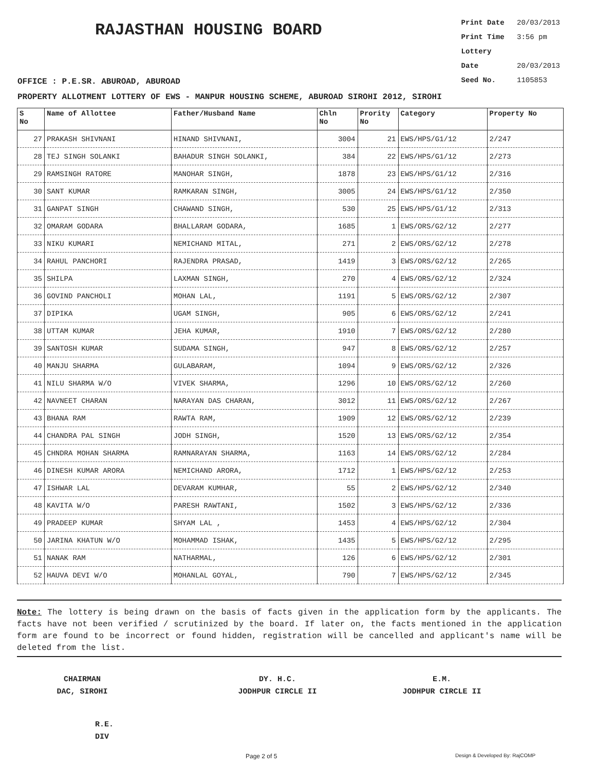RAJASTHAN HOUSING BOARD
Print Date 20/03/2013
Print Time 3:56 pm
Lottery Date 20/03/2013
Seed No. 1105853
OFFICE : P.E.SR. ABUROAD, ABUROAD
PROPERTY ALLOTMENT LOTTERY OF EWS - MANPUR HOUSING SCHEME, ABUROAD SIROHI 2012, SIROHI
| S No | Name of Allottee | Father/Husband Name | Chln No | Prority No | Category | Property No |
| --- | --- | --- | --- | --- | --- | --- |
| 27 | PRAKASH SHIVNANI | HINAND SHIVNANI, | 3004 | 21 | EWS/HPS/G1/12 | 2/247 |
| 28 | TEJ SINGH SOLANKI | BAHADUR SINGH SOLANKI, | 384 | 22 | EWS/HPS/G1/12 | 2/273 |
| 29 | RAMSINGH RATORE | MANOHAR SINGH, | 1878 | 23 | EWS/HPS/G1/12 | 2/316 |
| 30 | SANT KUMAR | RAMKARAN SINGH, | 3005 | 24 | EWS/HPS/G1/12 | 2/350 |
| 31 | GANPAT SINGH | CHAWAND SINGH, | 530 | 25 | EWS/HPS/G1/12 | 2/313 |
| 32 | OMARAM GODARA | BHALLARAM GODARA, | 1685 | 1 | EWS/ORS/G2/12 | 2/277 |
| 33 | NIKU KUMARI | NEMICHAND MITAL, | 271 | 2 | EWS/ORS/G2/12 | 2/278 |
| 34 | RAHUL PANCHORI | RAJENDRA PRASAD, | 1419 | 3 | EWS/ORS/G2/12 | 2/265 |
| 35 | SHILPA | LAXMAN SINGH, | 270 | 4 | EWS/ORS/G2/12 | 2/324 |
| 36 | GOVIND PANCHOLI | MOHAN LAL, | 1191 | 5 | EWS/ORS/G2/12 | 2/307 |
| 37 | DIPIKA | UGAM SINGH, | 905 | 6 | EWS/ORS/G2/12 | 2/241 |
| 38 | UTTAM KUMAR | JEHA KUMAR, | 1910 | 7 | EWS/ORS/G2/12 | 2/280 |
| 39 | SANTOSH KUMAR | SUDAMA SINGH, | 947 | 8 | EWS/ORS/G2/12 | 2/257 |
| 40 | MANJU SHARMA | GULABARAM, | 1094 | 9 | EWS/ORS/G2/12 | 2/326 |
| 41 | NILU SHARMA W/O | VIVEK SHARMA, | 1296 | 10 | EWS/ORS/G2/12 | 2/260 |
| 42 | NAVNEET CHARAN | NARAYAN DAS CHARAN, | 3012 | 11 | EWS/ORS/G2/12 | 2/267 |
| 43 | BHANA RAM | RAWTA RAM, | 1909 | 12 | EWS/ORS/G2/12 | 2/239 |
| 44 | CHANDRA PAL SINGH | JODH SINGH, | 1520 | 13 | EWS/ORS/G2/12 | 2/354 |
| 45 | CHNDRA MOHAN SHARMA | RAMNARAYAN SHARMA, | 1163 | 14 | EWS/ORS/G2/12 | 2/284 |
| 46 | DINESH KUMAR ARORA | NEMICHAND ARORA, | 1712 | 1 | EWS/HPS/G2/12 | 2/253 |
| 47 | ISHWAR LAL | DEVARAM KUMHAR, | 55 | 2 | EWS/HPS/G2/12 | 2/340 |
| 48 | KAVITA W/O | PARESH RAWTANI, | 1502 | 3 | EWS/HPS/G2/12 | 2/336 |
| 49 | PRADEEP KUMAR | SHYAM LAL , | 1453 | 4 | EWS/HPS/G2/12 | 2/304 |
| 50 | JARINA KHATUN W/O | MOHAMMAD ISHAK, | 1435 | 5 | EWS/HPS/G2/12 | 2/295 |
| 51 | NANAK RAM | NATHARMAL, | 126 | 6 | EWS/HPS/G2/12 | 2/301 |
| 52 | HAUVA DEVI W/O | MOHANLAL GOYAL, | 790 | 7 | EWS/HPS/G2/12 | 2/345 |
Note: The lottery is being drawn on the basis of facts given in the application form by the applicants. The facts have not been verified / scrutinized by the board. If later on, the facts mentioned in the application form are found to be incorrect or found hidden, registration will be cancelled and applicant's name will be deleted from the list.
CHAIRMAN
DAC, SIROHI
DY. H.C.
JODHPUR CIRCLE II
E.M.
JODHPUR CIRCLE II
R.E.
DIV
Page 2 of 5 Design & Developed By: RajCOMP